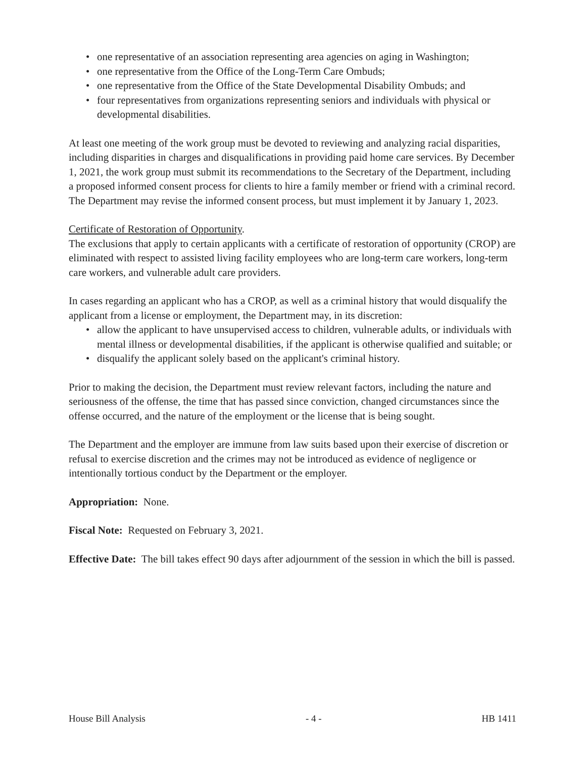• one representative of an association representing area agencies on aging in Washington;
• one representative from the Office of the Long-Term Care Ombuds;
• one representative from the Office of the State Developmental Disability Ombuds; and
• four representatives from organizations representing seniors and individuals with physical or developmental disabilities.
At least one meeting of the work group must be devoted to reviewing and analyzing racial disparities, including disparities in charges and disqualifications in providing paid home care services. By December 1, 2021, the work group must submit its recommendations to the Secretary of the Department, including a proposed informed consent process for clients to hire a family member or friend with a criminal record. The Department may revise the informed consent process, but must implement it by January 1, 2023.
Certificate of Restoration of Opportunity.
The exclusions that apply to certain applicants with a certificate of restoration of opportunity (CROP) are eliminated with respect to assisted living facility employees who are long-term care workers, long-term care workers, and vulnerable adult care providers.
In cases regarding an applicant who has a CROP, as well as a criminal history that would disqualify the applicant from a license or employment, the Department may, in its discretion:
• allow the applicant to have unsupervised access to children, vulnerable adults, or individuals with mental illness or developmental disabilities, if the applicant is otherwise qualified and suitable; or
• disqualify the applicant solely based on the applicant's criminal history.
Prior to making the decision, the Department must review relevant factors, including the nature and seriousness of the offense, the time that has passed since conviction, changed circumstances since the offense occurred, and the nature of the employment or the license that is being sought.
The Department and the employer are immune from law suits based upon their exercise of discretion or refusal to exercise discretion and the crimes may not be introduced as evidence of negligence or intentionally tortious conduct by the Department or the employer.
Appropriation: None.
Fiscal Note: Requested on February 3, 2021.
Effective Date: The bill takes effect 90 days after adjournment of the session in which the bill is passed.
House Bill Analysis - 4 - HB 1411